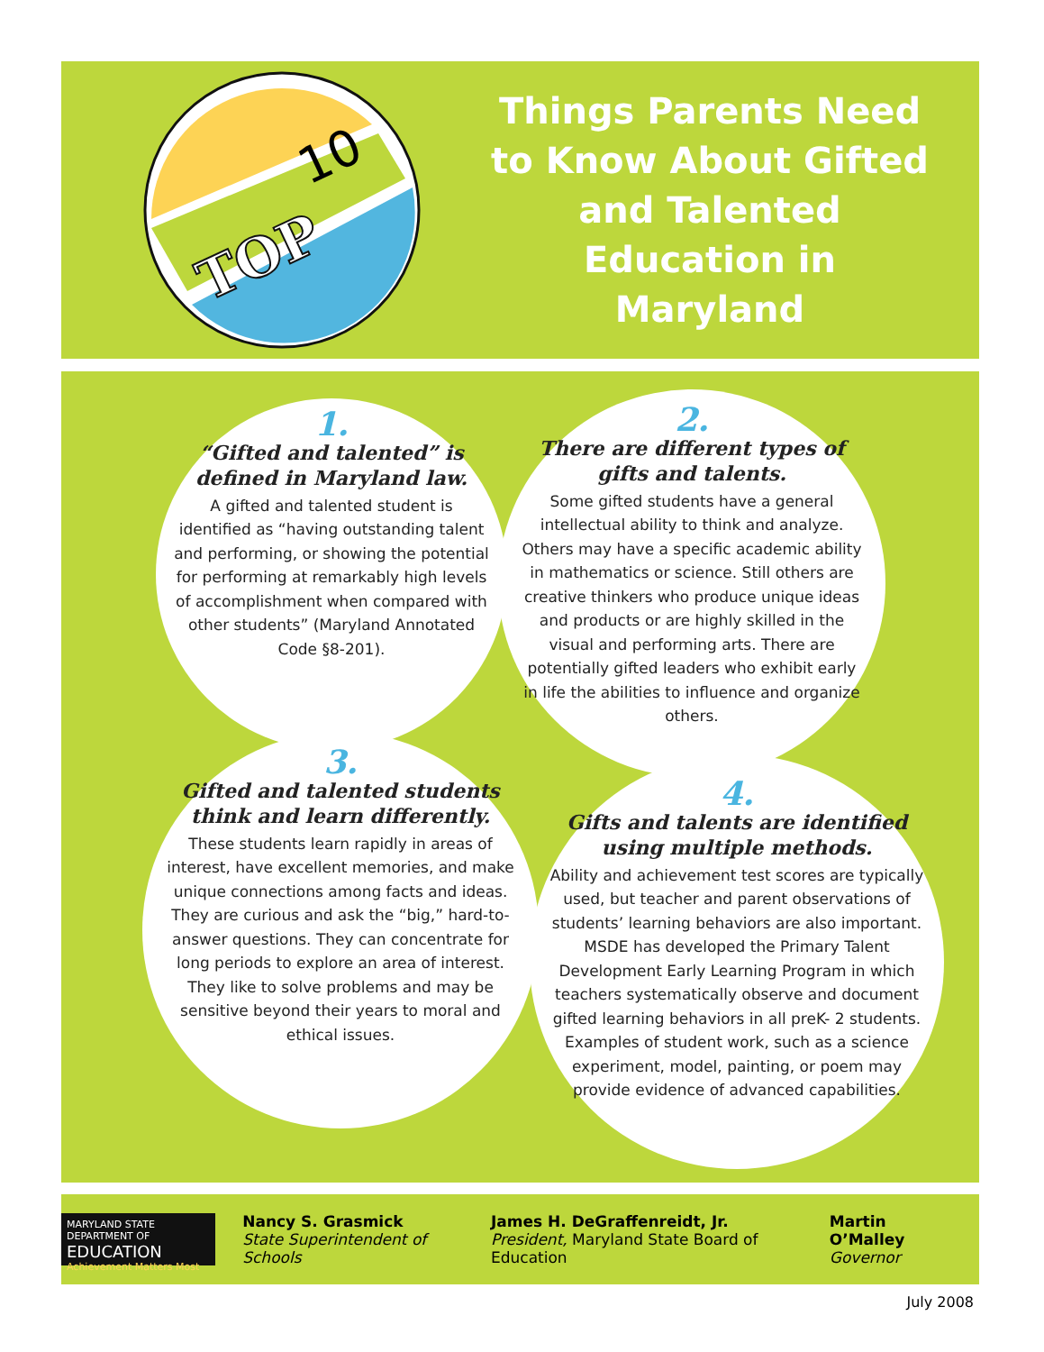TOP
10
Things Parents Need to Know About Gifted and Talented Education in Maryland
1.
“Gifted and talented” is defined in Maryland law.
A gifted and talented student is identified as “having outstanding talent and performing, or showing the potential for performing at remarkably high levels of accomplishment when compared with other students” (Maryland Annotated Code §8-201).
2.
There are different types of gifts and talents.
Some gifted students have a general intellectual ability to think and analyze. Others may have a specific academic ability in mathematics or science. Still others are creative thinkers who produce unique ideas and products or are highly skilled in the visual and performing arts. There are potentially gifted leaders who exhibit early in life the abilities to influence and organize others.
3.
Gifted and talented students think and learn differently.
These students learn rapidly in areas of interest, have excellent memories, and make unique connections among facts and ideas. They are curious and ask the “big,” hard-to-answer questions. They can concentrate for long periods to explore an area of interest. They like to solve problems and may be sensitive beyond their years to moral and ethical issues.
4.
Gifts and talents are identified using multiple methods.
Ability and achievement test scores are typically used, but teacher and parent observations of students’ learning behaviors are also important. MSDE has developed the Primary Talent Development Early Learning Program in which teachers systematically observe and document gifted learning behaviors in all preK- 2 students. Examples of student work, such as a science experiment, model, painting, or poem may provide evidence of advanced capabilities.
MARYLAND STATE DEPARTMENT OF
EDUCATION
Achievement Matters Most
Nancy S. Grasmick
State Superintendent of Schools
James H. DeGraffenreidt, Jr.
President, Maryland State Board of Education
Martin O’Malley
Governor
July 2008